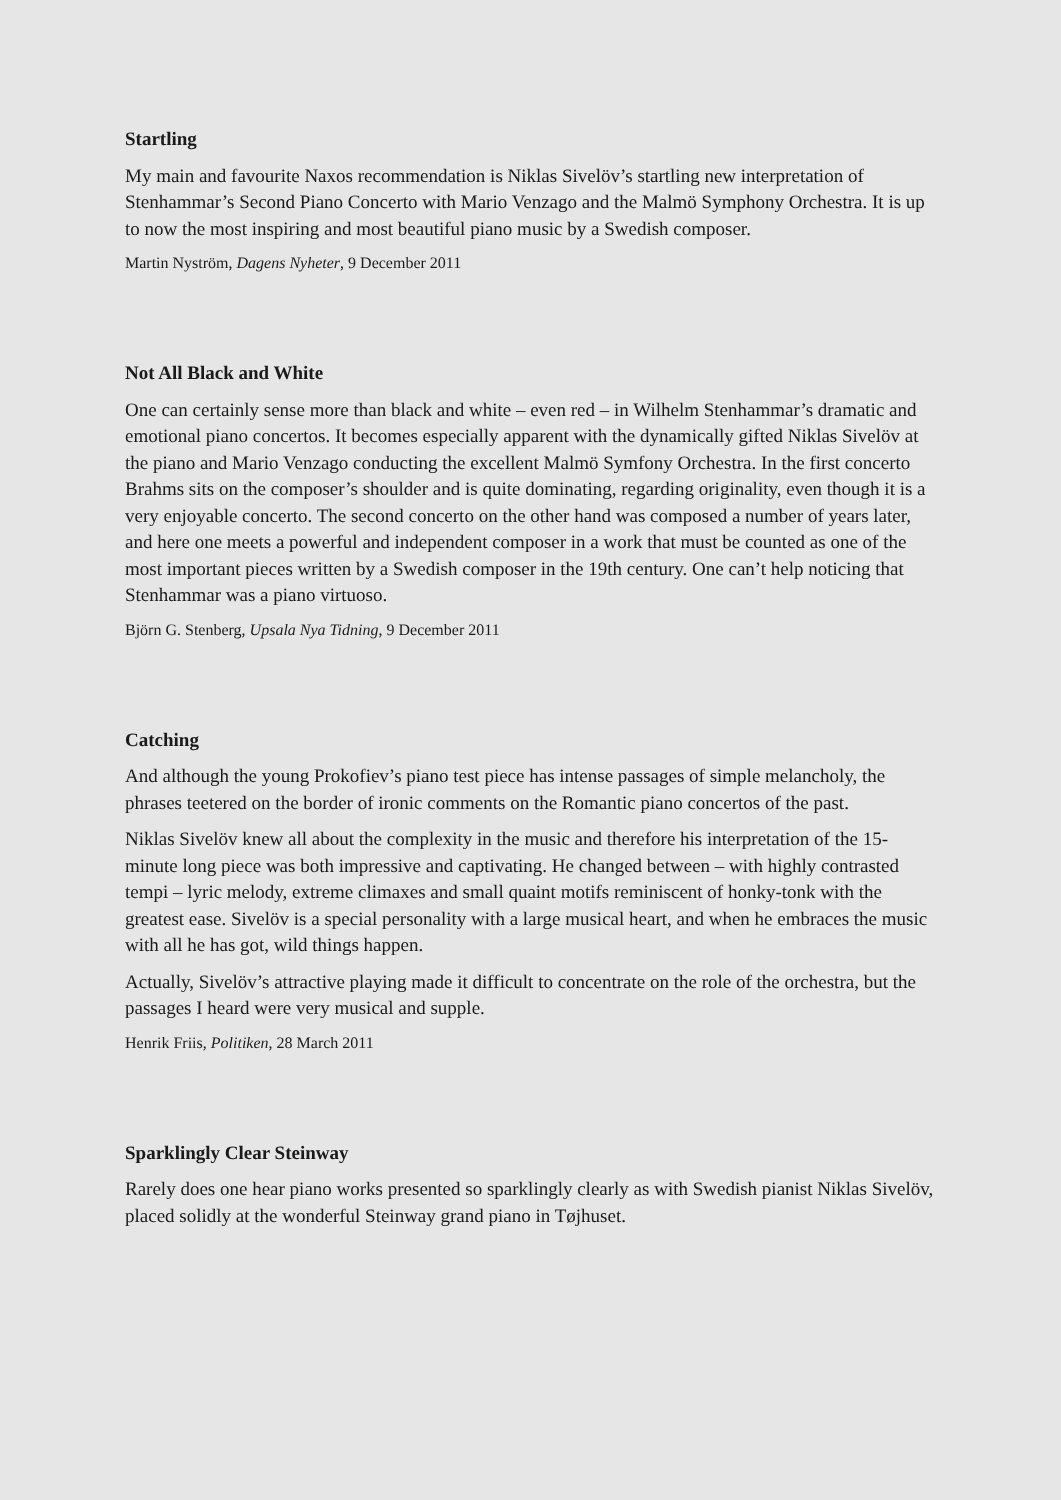Startling
My main and favourite Naxos recommendation is Niklas Sivelöv’s startling new interpretation of Stenhammar’s Second Piano Concerto with Mario Venzago and the Malmö Symphony Orchestra. It is up to now the most inspiring and most beautiful piano music by a Swedish composer.
Martin Nyström, Dagens Nyheter, 9 December 2011
Not All Black and White
One can certainly sense more than black and white – even red – in Wilhelm Stenhammar’s dramatic and emotional piano concertos. It becomes especially apparent with the dynamically gifted Niklas Sivelöv at the piano and Mario Venzago conducting the excellent Malmö Symfony Orchestra. In the first concerto Brahms sits on the composer’s shoulder and is quite dominating, regarding originality, even though it is a very enjoyable concerto. The second concerto on the other hand was composed a number of years later, and here one meets a powerful and independent composer in a work that must be counted as one of the most important pieces written by a Swedish composer in the 19th century. One can’t help noticing that Stenhammar was a piano virtuoso.
Björn G. Stenberg, Upsala Nya Tidning, 9 December 2011
Catching
And although the young Prokofiev’s piano test piece has intense passages of simple melancholy, the phrases teetered on the border of ironic comments on the Romantic piano concertos of the past.
Niklas Sivelöv knew all about the complexity in the music and therefore his interpretation of the 15-minute long piece was both impressive and captivating. He changed between – with highly contrasted tempi – lyric melody, extreme climaxes and small quaint motifs reminiscent of honky-tonk with the greatest ease. Sivelöv is a special personality with a large musical heart, and when he embraces the music with all he has got, wild things happen.
Actually, Sivelöv’s attractive playing made it difficult to concentrate on the role of the orchestra, but the passages I heard were very musical and supple.
Henrik Friis, Politiken, 28 March 2011
Sparklingly Clear Steinway
Rarely does one hear piano works presented so sparklingly clearly as with Swedish pianist Niklas Sivelöv, placed solidly at the wonderful Steinway grand piano in Tøjhuset.